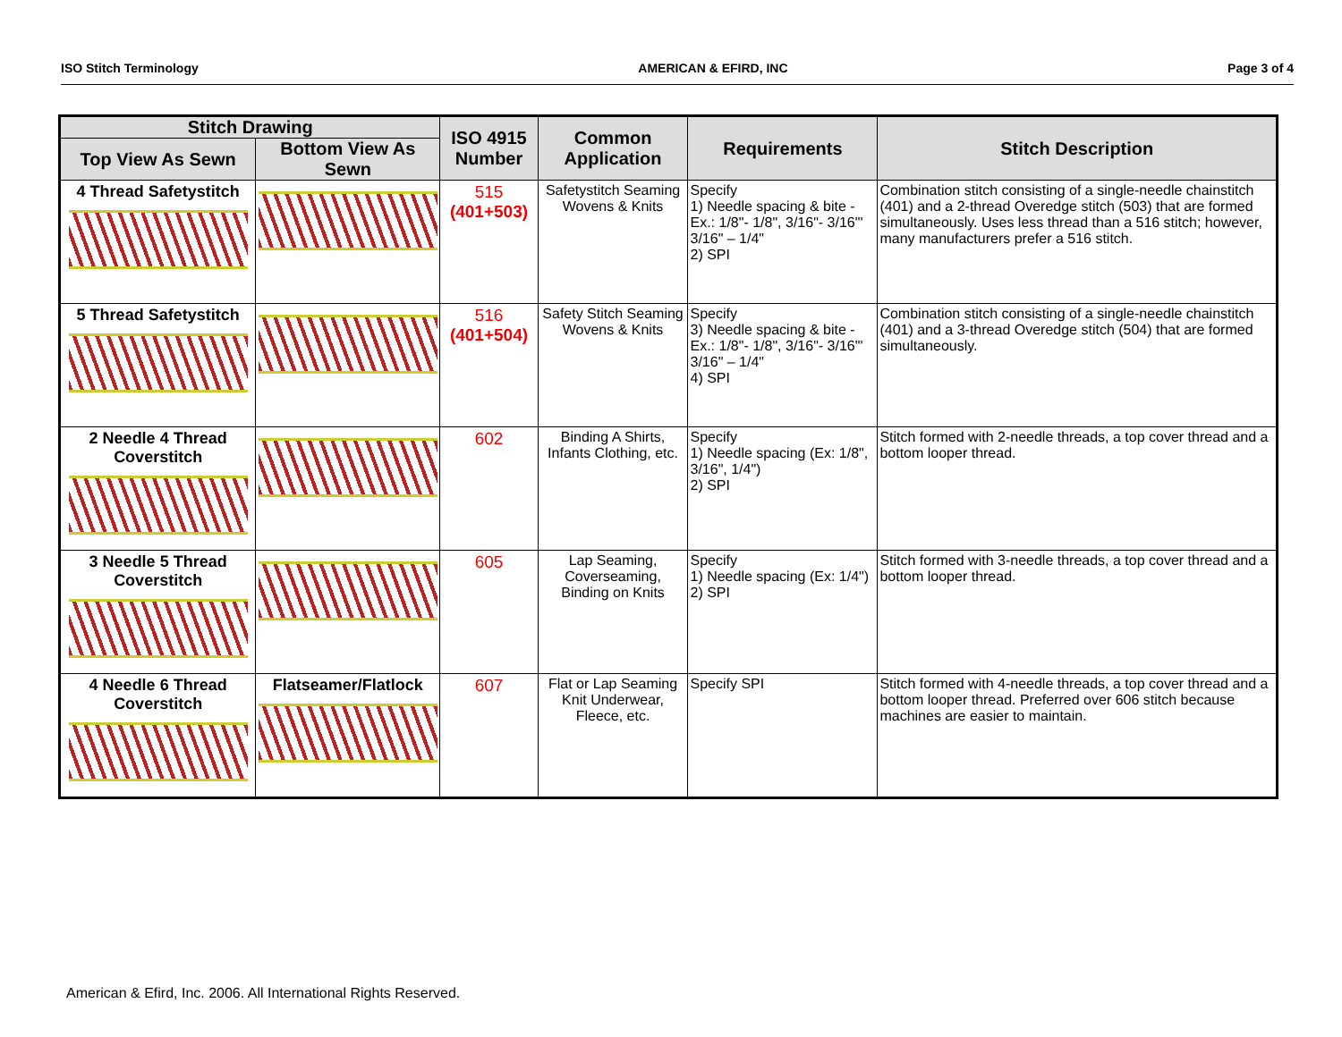ISO Stitch Terminology AMERICAN & EFIRD, INC Page 3 of 4
| Stitch Drawing | | ISO 4915 Number | Common Application | Requirements | Stitch Description |
| --- | --- | --- | --- | --- | --- |
| Top View As Sewn | Bottom View As Sewn | | | | |
| 4 Thread Safetystitch | | 515 (401+503) | Safetystitch Seaming Wovens & Knits | Specify 1) Needle spacing & bite - Ex.: 1/8"- 1/8", 3/16"- 3/16"' 3/16" – 1/4" 2) SPI | Combination stitch consisting of a single-needle chainstitch (401) and a 2-thread Overedge stitch (503) that are formed simultaneously. Uses less thread than a 516 stitch; however, many manufacturers prefer a 516 stitch. |
| 5 Thread Safetystitch | | 516 (401+504) | Safety Stitch Seaming Wovens & Knits | Specify 3) Needle spacing & bite - Ex.: 1/8"- 1/8", 3/16"- 3/16"' 3/16" – 1/4" 4) SPI | Combination stitch consisting of a single-needle chainstitch (401) and a 3-thread Overedge stitch (504) that are formed simultaneously. |
| 2 Needle 4 Thread Coverstitch | | 602 | Binding A Shirts, Infants Clothing, etc. | Specify 1) Needle spacing (Ex: 1/8", 3/16", 1/4") 2) SPI | Stitch formed with 2-needle threads, a top cover thread and a bottom looper thread. |
| 3 Needle 5 Thread Coverstitch | | 605 | Lap Seaming, Coverseaming, Binding on Knits | Specify 1) Needle spacing (Ex: 1/4") 2) SPI | Stitch formed with 3-needle threads, a top cover thread and a bottom looper thread. |
| 4 Needle 6 Thread Coverstitch | Flatseamer/Flatlock | 607 | Flat or Lap Seaming Knit Underwear, Fleece, etc. | Specify SPI | Stitch formed with 4-needle threads, a top cover thread and a bottom looper thread. Preferred over 606 stitch because machines are easier to maintain. |
American & Efird, Inc. 2006. All International Rights Reserved.